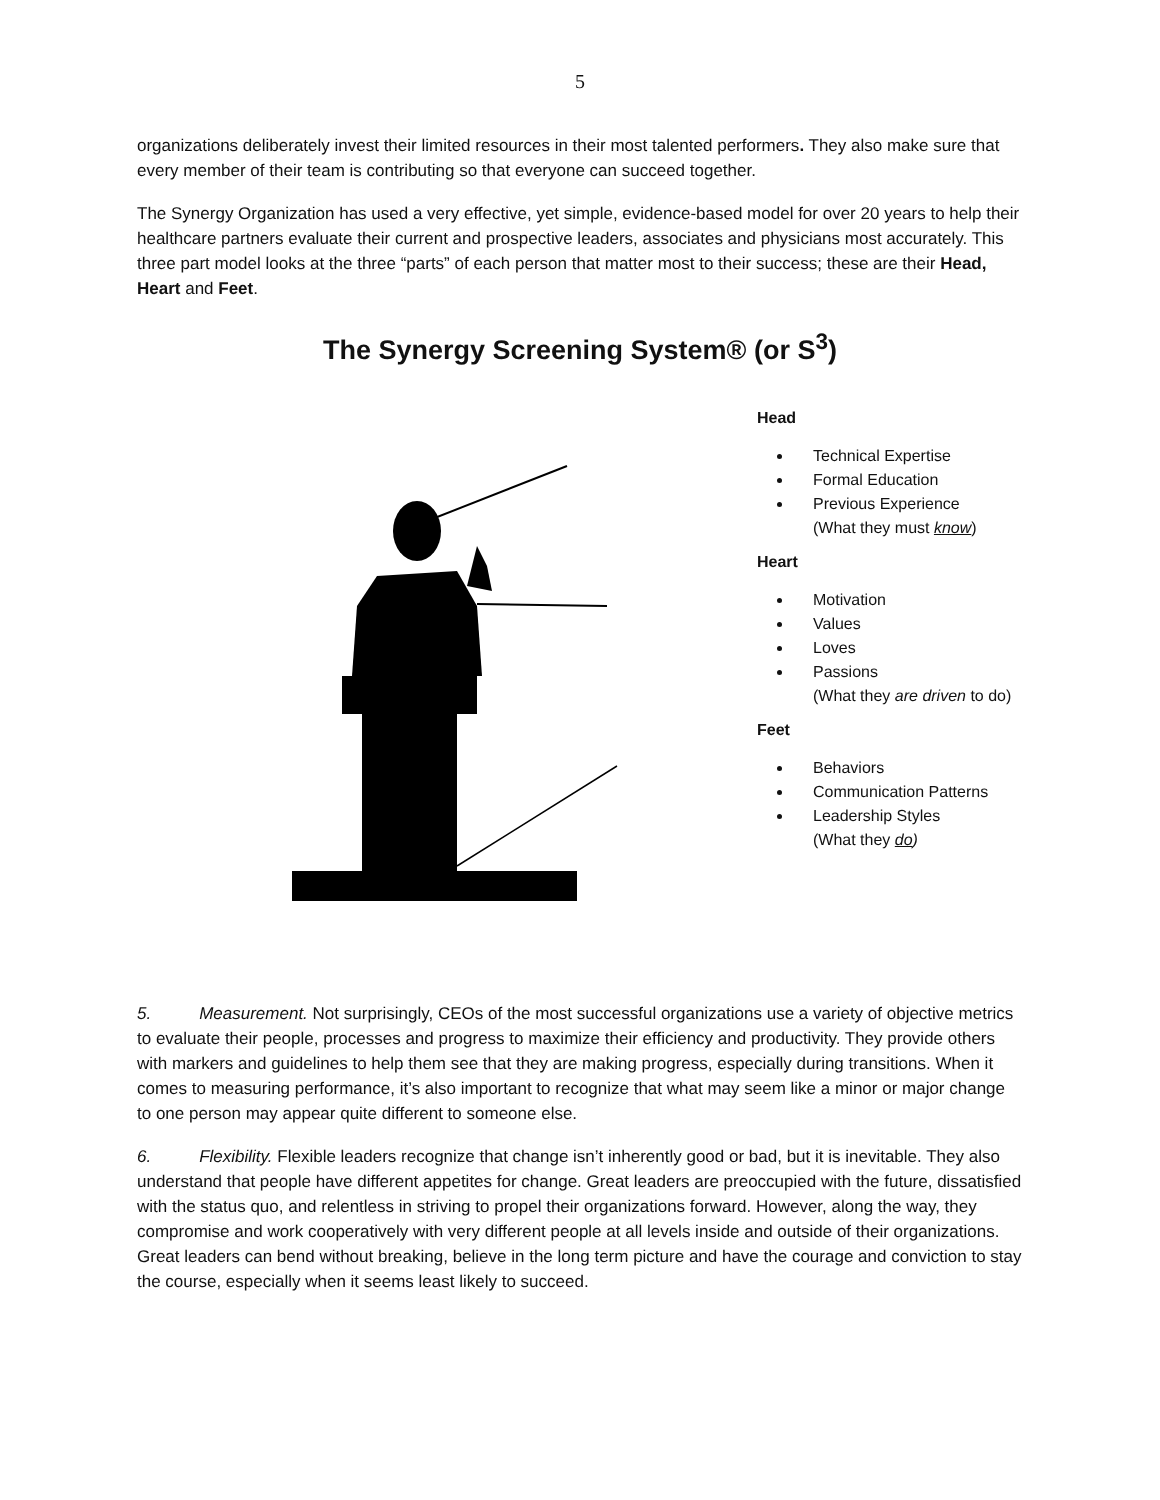5
organizations deliberately invest their limited resources in their most talented performers. They also make sure that every member of their team is contributing so that everyone can succeed together.
The Synergy Organization has used a very effective, yet simple, evidence-based model for over 20 years to help their healthcare partners evaluate their current and prospective leaders, associates and physicians most accurately. This three part model looks at the three “parts” of each person that matter most to their success; these are their Head, Heart and Feet.
The Synergy Screening System® (or S<sup>3</sup>)
Head
Technical Expertise
Formal Education
Previous Experience
(What they must know)
Heart
Motivation
Values
Loves
Passions
(What they are driven to do)
Feet
Behaviors
Communication Patterns
Leadership Styles
(What they do)
5. Measurement. Not surprisingly, CEOs of the most successful organizations use a variety of objective metrics to evaluate their people, processes and progress to maximize their efficiency and productivity. They provide others with markers and guidelines to help them see that they are making progress, especially during transitions. When it comes to measuring performance, it’s also important to recognize that what may seem like a minor or major change to one person may appear quite different to someone else.
6. Flexibility. Flexible leaders recognize that change isn’t inherently good or bad, but it is inevitable. They also understand that people have different appetites for change. Great leaders are preoccupied with the future, dissatisfied with the status quo, and relentless in striving to propel their organizations forward. However, along the way, they compromise and work cooperatively with very different people at all levels inside and outside of their organizations. Great leaders can bend without breaking, believe in the long term picture and have the courage and conviction to stay the course, especially when it seems least likely to succeed.